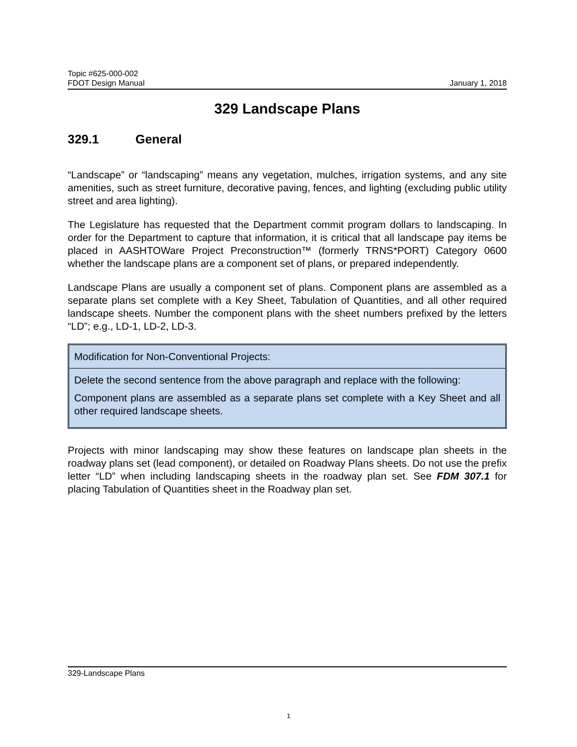Topic #625-000-002
FDOT Design Manual January 1, 2018
329 Landscape Plans
329.1 General
“Landscape” or “landscaping” means any vegetation, mulches, irrigation systems, and any site amenities, such as street furniture, decorative paving, fences, and lighting (excluding public utility street and area lighting).
The Legislature has requested that the Department commit program dollars to landscaping. In order for the Department to capture that information, it is critical that all landscape pay items be placed in AASHTOWare Project Preconstruction™ (formerly TRNS*PORT) Category 0600 whether the landscape plans are a component set of plans, or prepared independently.
Landscape Plans are usually a component set of plans. Component plans are assembled as a separate plans set complete with a Key Sheet, Tabulation of Quantities, and all other required landscape sheets. Number the component plans with the sheet numbers prefixed by the letters “LD”; e.g., LD-1, LD-2, LD-3.
Modification for Non-Conventional Projects:
Delete the second sentence from the above paragraph and replace with the following:
Component plans are assembled as a separate plans set complete with a Key Sheet and all other required landscape sheets.
Projects with minor landscaping may show these features on landscape plan sheets in the roadway plans set (lead component), or detailed on Roadway Plans sheets. Do not use the prefix letter “LD” when including landscaping sheets in the roadway plan set. See FDM 307.1 for placing Tabulation of Quantities sheet in the Roadway plan set.
329-Landscape Plans
1